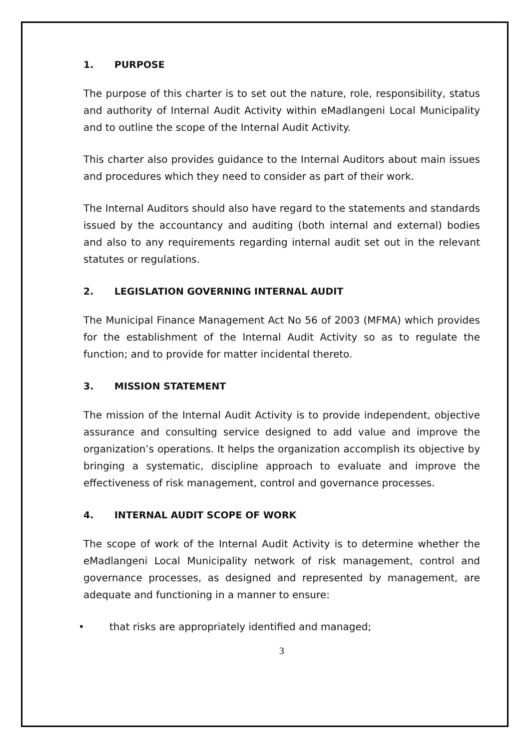1. PURPOSE
The purpose of this charter is to set out the nature, role, responsibility, status and authority of Internal Audit Activity within eMadlangeni Local Municipality and to outline the scope of the Internal Audit Activity.
This charter also provides guidance to the Internal Auditors about main issues and procedures which they need to consider as part of their work.
The Internal Auditors should also have regard to the statements and standards issued by the accountancy and auditing (both internal and external) bodies and also to any requirements regarding internal audit set out in the relevant statutes or regulations.
2. LEGISLATION GOVERNING INTERNAL AUDIT
The Municipal Finance Management Act No 56 of 2003 (MFMA) which provides for the establishment of the Internal Audit Activity so as to regulate the function; and to provide for matter incidental thereto.
3. MISSION STATEMENT
The mission of the Internal Audit Activity is to provide independent, objective assurance and consulting service designed to add value and improve the organization’s operations. It helps the organization accomplish its objective by bringing a systematic, discipline approach to evaluate and improve the effectiveness of risk management, control and governance processes.
4. INTERNAL AUDIT SCOPE OF WORK
The scope of work of the Internal Audit Activity is to determine whether the eMadlangeni Local Municipality network of risk management, control and governance processes, as designed and represented by management, are adequate and functioning in a manner to ensure:
• that risks are appropriately identified and managed;
3